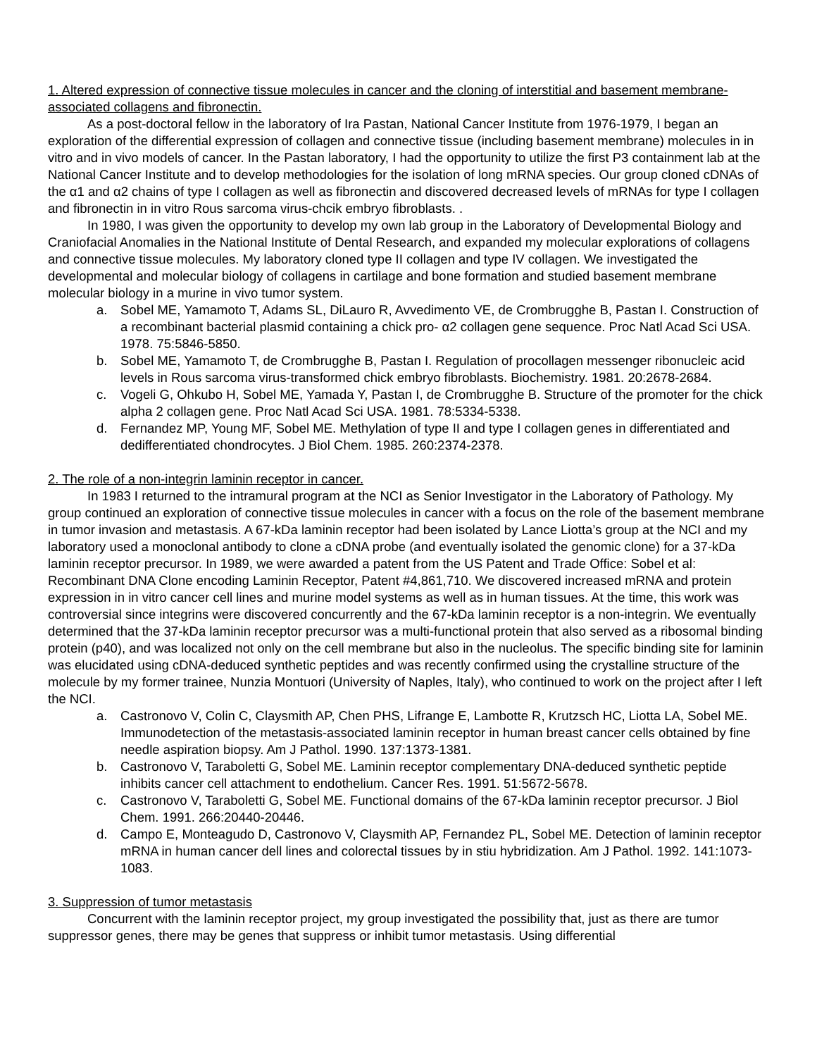1. Altered expression of connective tissue molecules in cancer and the cloning of interstitial and basement membrane-associated collagens and fibronectin.
As a post-doctoral fellow in the laboratory of Ira Pastan, National Cancer Institute from 1976-1979, I began an exploration of the differential expression of collagen and connective tissue (including basement membrane) molecules in in vitro and in vivo models of cancer. In the Pastan laboratory, I had the opportunity to utilize the first P3 containment lab at the National Cancer Institute and to develop methodologies for the isolation of long mRNA species. Our group cloned cDNAs of the α1 and α2 chains of type I collagen as well as fibronectin and discovered decreased levels of mRNAs for type I collagen and fibronectin in in vitro Rous sarcoma virus-chcik embryo fibroblasts. .
In 1980, I was given the opportunity to develop my own lab group in the Laboratory of Developmental Biology and Craniofacial Anomalies in the National Institute of Dental Research, and expanded my molecular explorations of collagens and connective tissue molecules. My laboratory cloned type II collagen and type IV collagen. We investigated the developmental and molecular biology of collagens in cartilage and bone formation and studied basement membrane molecular biology in a murine in vivo tumor system.
a. Sobel ME, Yamamoto T, Adams SL, DiLauro R, Avvedimento VE, de Crombrugghe B, Pastan I. Construction of a recombinant bacterial plasmid containing a chick pro- α2 collagen gene sequence. Proc Natl Acad Sci USA. 1978. 75:5846-5850.
b. Sobel ME, Yamamoto T, de Crombrugghe B, Pastan I. Regulation of procollagen messenger ribonucleic acid levels in Rous sarcoma virus-transformed chick embryo fibroblasts. Biochemistry. 1981. 20:2678-2684.
c. Vogeli G, Ohkubo H, Sobel ME, Yamada Y, Pastan I, de Crombrugghe B. Structure of the promoter for the chick alpha 2 collagen gene. Proc Natl Acad Sci USA. 1981. 78:5334-5338.
d. Fernandez MP, Young MF, Sobel ME. Methylation of type II and type I collagen genes in differentiated and dedifferentiated chondrocytes. J Biol Chem. 1985. 260:2374-2378.
2. The role of a non-integrin laminin receptor in cancer.
In 1983 I returned to the intramural program at the NCI as Senior Investigator in the Laboratory of Pathology. My group continued an exploration of connective tissue molecules in cancer with a focus on the role of the basement membrane in tumor invasion and metastasis. A 67-kDa laminin receptor had been isolated by Lance Liotta’s group at the NCI and my laboratory used a monoclonal antibody to clone a cDNA probe (and eventually isolated the genomic clone) for a 37-kDa laminin receptor precursor. In 1989, we were awarded a patent from the US Patent and Trade Office: Sobel et al: Recombinant DNA Clone encoding Laminin Receptor, Patent #4,861,710. We discovered increased mRNA and protein expression in in vitro cancer cell lines and murine model systems as well as in human tissues. At the time, this work was controversial since integrins were discovered concurrently and the 67-kDa laminin receptor is a non-integrin. We eventually determined that the 37-kDa laminin receptor precursor was a multi-functional protein that also served as a ribosomal binding protein (p40), and was localized not only on the cell membrane but also in the nucleolus. The specific binding site for laminin was elucidated using cDNA-deduced synthetic peptides and was recently confirmed using the crystalline structure of the molecule by my former trainee, Nunzia Montuori (University of Naples, Italy), who continued to work on the project after I left the NCI.
a. Castronovo V, Colin C, Claysmith AP, Chen PHS, Lifrange E, Lambotte R, Krutzsch HC, Liotta LA, Sobel ME. Immunodetection of the metastasis-associated laminin receptor in human breast cancer cells obtained by fine needle aspiration biopsy. Am J Pathol. 1990. 137:1373-1381.
b. Castronovo V, Taraboletti G, Sobel ME. Laminin receptor complementary DNA-deduced synthetic peptide inhibits cancer cell attachment to endothelium. Cancer Res. 1991. 51:5672-5678.
c. Castronovo V, Taraboletti G, Sobel ME. Functional domains of the 67-kDa laminin receptor precursor. J Biol Chem. 1991. 266:20440-20446.
d. Campo E, Monteagudo D, Castronovo V, Claysmith AP, Fernandez PL, Sobel ME. Detection of laminin receptor mRNA in human cancer dell lines and colorectal tissues by in stiu hybridization. Am J Pathol. 1992. 141:1073-1083.
3. Suppression of tumor metastasis
Concurrent with the laminin receptor project, my group investigated the possibility that, just as there are tumor suppressor genes, there may be genes that suppress or inhibit tumor metastasis. Using differential